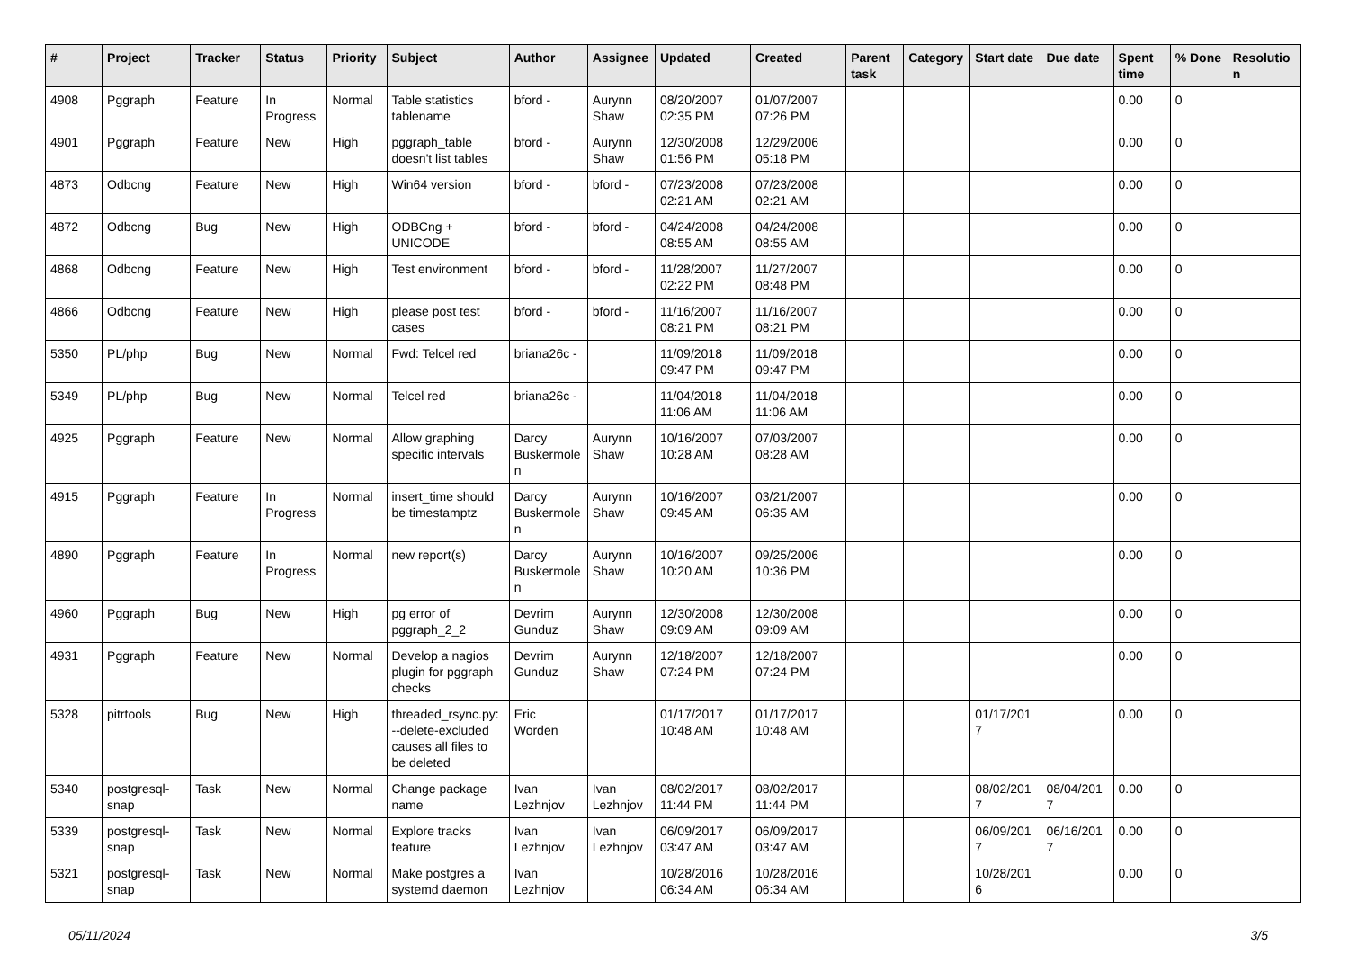| # | Project | Tracker | Status | Priority | Subject | Author | Assignee | Updated | Created | Parent task | Category | Start date | Due date | Spent time | % Done | Resolution |
| --- | --- | --- | --- | --- | --- | --- | --- | --- | --- | --- | --- | --- | --- | --- | --- | --- |
| 4908 | Pggraph | Feature | In Progress | Normal | Table statistics tablename | bford - | Aurynn Shaw | 08/20/2007 02:35 PM | 01/07/2007 07:26 PM | | | | | 0.00 | 0 | |
| 4901 | Pggraph | Feature | New | High | pggraph_table doesn't list tables | bford - | Aurynn Shaw | 12/30/2008 01:56 PM | 12/29/2006 05:18 PM | | | | | 0.00 | 0 | |
| 4873 | Odbcng | Feature | New | High | Win64 version | bford - | bford - | 07/23/2008 02:21 AM | 07/23/2008 02:21 AM | | | | | 0.00 | 0 | |
| 4872 | Odbcng | Bug | New | High | ODBCng + UNICODE | bford - | bford - | 04/24/2008 08:55 AM | 04/24/2008 08:55 AM | | | | | 0.00 | 0 | |
| 4868 | Odbcng | Feature | New | High | Test environment | bford - | bford - | 11/28/2007 02:22 PM | 11/27/2007 08:48 PM | | | | | 0.00 | 0 | |
| 4866 | Odbcng | Feature | New | High | please post test cases | bford - | bford - | 11/16/2007 08:21 PM | 11/16/2007 08:21 PM | | | | | 0.00 | 0 | |
| 5350 | PL/php | Bug | New | Normal | Fwd: Telcel red | briana26c - | | 11/09/2018 09:47 PM | 11/09/2018 09:47 PM | | | | | 0.00 | 0 | |
| 5349 | PL/php | Bug | New | Normal | Telcel red | briana26c - | | 11/04/2018 11:06 AM | 11/04/2018 11:06 AM | | | | | 0.00 | 0 | |
| 4925 | Pggraph | Feature | New | Normal | Allow graphing specific intervals | Darcy Buskermolen | Aurynn Shaw | 10/16/2007 10:28 AM | 07/03/2007 08:28 AM | | | | | 0.00 | 0 | |
| 4915 | Pggraph | Feature | In Progress | Normal | insert_time should be timestamptz | Darcy Buskermolen | Aurynn Shaw | 10/16/2007 09:45 AM | 03/21/2007 06:35 AM | | | | | 0.00 | 0 | |
| 4890 | Pggraph | Feature | In Progress | Normal | new report(s) | Darcy Buskermolen | Aurynn Shaw | 10/16/2007 10:20 AM | 09/25/2006 10:36 PM | | | | | 0.00 | 0 | |
| 4960 | Pggraph | Bug | New | High | pg error of pggraph_2_2 | Devrim Gunduz | Aurynn Shaw | 12/30/2008 09:09 AM | 12/30/2008 09:09 AM | | | | | 0.00 | 0 | |
| 4931 | Pggraph | Feature | New | Normal | Develop a nagios plugin for pggraph checks | Devrim Gunduz | Aurynn Shaw | 12/18/2007 07:24 PM | 12/18/2007 07:24 PM | | | | | 0.00 | 0 | |
| 5328 | pitrtools | Bug | New | High | threaded_rsync.py: --delete-excluded causes all files to be deleted | Eric Worden | | 01/17/2017 10:48 AM | 01/17/2017 10:48 AM | | | 01/17/2017 | | 0.00 | 0 | |
| 5340 | postgresql-snap | Task | New | Normal | Change package name | Ivan Lezhnjov | Ivan Lezhnjov | 08/02/2017 11:44 PM | 08/02/2017 11:44 PM | | | 08/02/2017 | 08/04/2017 | 0.00 | 0 | |
| 5339 | postgresql-snap | Task | New | Normal | Explore tracks feature | Ivan Lezhnjov | Ivan Lezhnjov | 06/09/2017 03:47 AM | 06/09/2017 03:47 AM | | | 06/09/2017 | 06/16/2017 | 0.00 | 0 | |
| 5321 | postgresql-snap | Task | New | Normal | Make postgres a systemd daemon | Ivan Lezhnjov | | 10/28/2016 06:34 AM | 10/28/2016 06:34 AM | | | 10/28/2016 | | 0.00 | 0 | |
05/11/2024 3/5